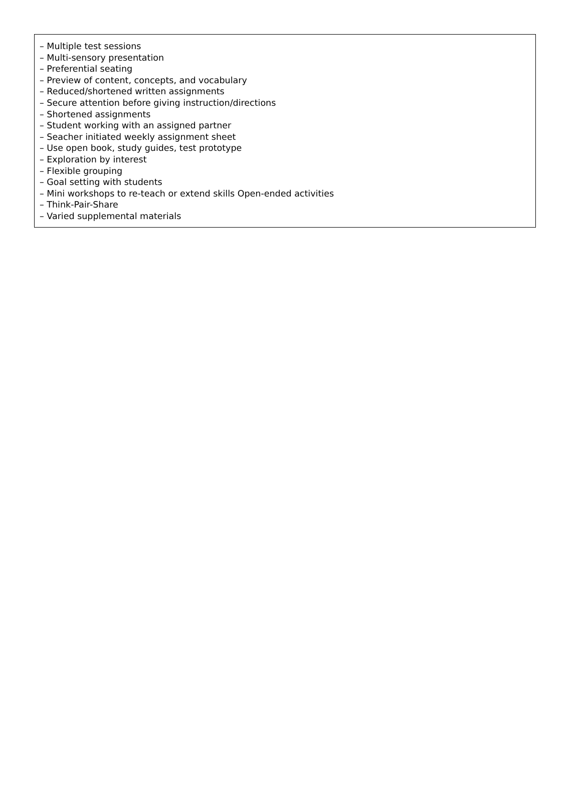– Multiple test sessions
– Multi-sensory presentation
– Preferential seating
– Preview of content, concepts, and vocabulary
– Reduced/shortened written assignments
– Secure attention before giving instruction/directions
– Shortened assignments
– Student working with an assigned partner
– Seacher initiated weekly assignment sheet
– Use open book, study guides, test prototype
– Exploration by interest
– Flexible grouping
– Goal setting with students
– Mini workshops to re-teach or extend skills Open-ended activities
– Think-Pair-Share
– Varied supplemental materials